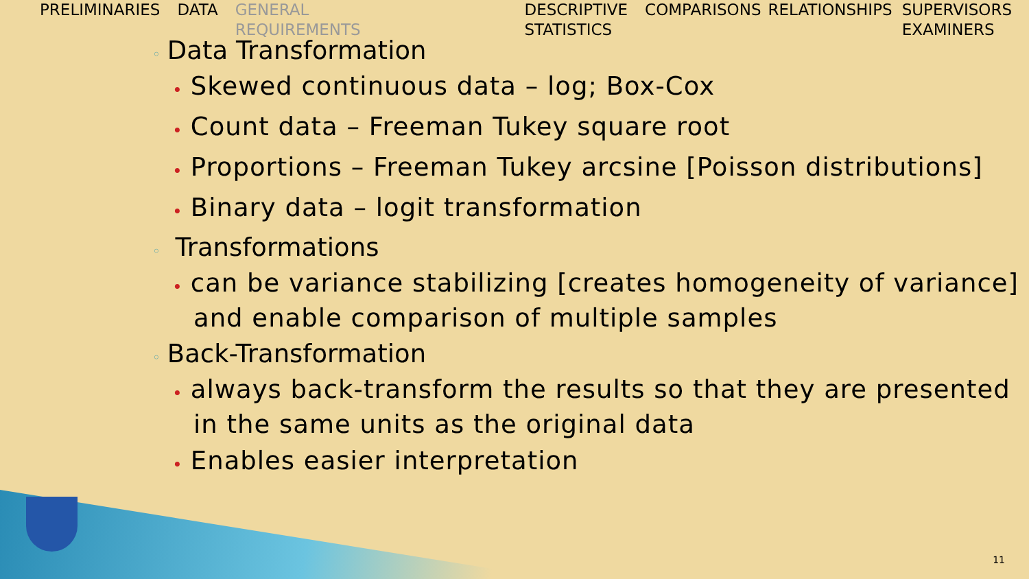PRELIMINARIES DATA GENERAL
REQUIREMENTS
DESCRIPTIVE
STATISTICS
COMPARISONS RELATIONSHIPS SUPERVISORS
EXAMINERS
◦ Data Transformation
• Skewed continuous data – log; Box-Cox
• Count data – Freeman Tukey square root
• Proportions – Freeman Tukey arcsine [Poisson distributions]
• Binary data – logit transformation
◦ Transformations
• can be variance stabilizing [creates homogeneity of variance] and enable comparison of multiple samples
◦ Back-Transformation
• always back-transform the results so that they are presented in the same units as the original data
• Enables easier interpretation
11